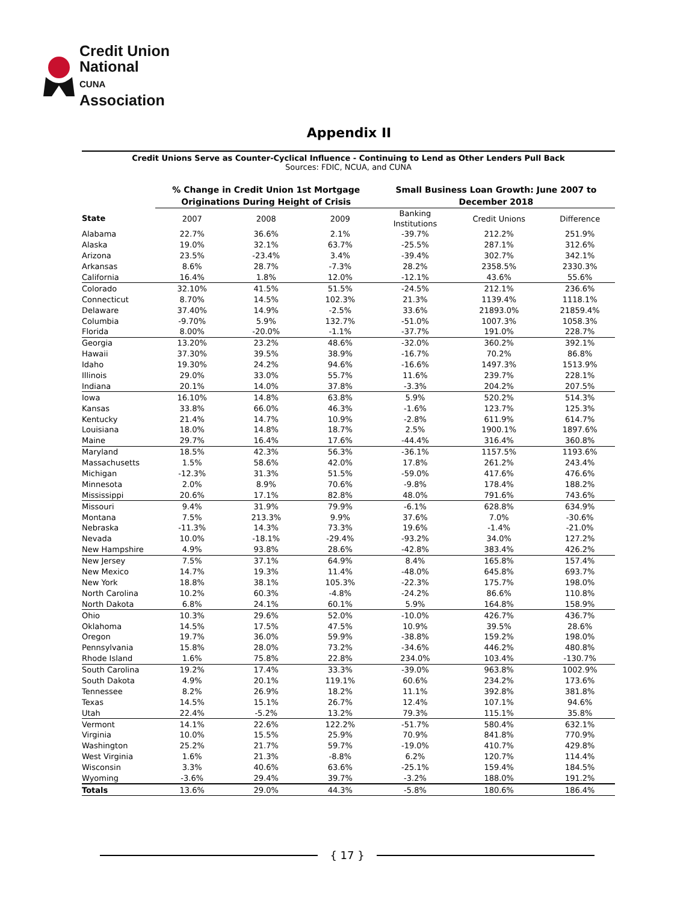Credit Union
National
CUNA Association
Appendix II
Credit Unions Serve as Counter-Cyclical Influence - Continuing to Lend as Other Lenders Pull Back
Sources: FDIC, NCUA, and CUNA
| | % Change in Credit Union 1st Mortgage Originations During Height of Crisis | | | Small Business Loan Growth: June 2007 to December 2018 | | |
| --- | --- | --- | --- | --- | --- | --- |
| State | 2007 | 2008 | 2009 | Banking Institutions | Credit Unions | Difference |
| Alabama | 22.7% | 36.6% | 2.1% | -39.7% | 212.2% | 251.9% |
| Alaska | 19.0% | 32.1% | 63.7% | -25.5% | 287.1% | 312.6% |
| Arizona | 23.5% | -23.4% | 3.4% | -39.4% | 302.7% | 342.1% |
| Arkansas | 8.6% | 28.7% | -7.3% | 28.2% | 2358.5% | 2330.3% |
| California | 16.4% | 1.8% | 12.0% | -12.1% | 43.6% | 55.6% |
| Colorado | 32.10% | 41.5% | 51.5% | -24.5% | 212.1% | 236.6% |
| Connecticut | 8.70% | 14.5% | 102.3% | 21.3% | 1139.4% | 1118.1% |
| Delaware | 37.40% | 14.9% | -2.5% | 33.6% | 21893.0% | 21859.4% |
| Columbia | -9.70% | 5.9% | 132.7% | -51.0% | 1007.3% | 1058.3% |
| Florida | 8.00% | -20.0% | -1.1% | -37.7% | 191.0% | 228.7% |
| Georgia | 13.20% | 23.2% | 48.6% | -32.0% | 360.2% | 392.1% |
| Hawaii | 37.30% | 39.5% | 38.9% | -16.7% | 70.2% | 86.8% |
| Idaho | 19.30% | 24.2% | 94.6% | -16.6% | 1497.3% | 1513.9% |
| Illinois | 29.0% | 33.0% | 55.7% | 11.6% | 239.7% | 228.1% |
| Indiana | 20.1% | 14.0% | 37.8% | -3.3% | 204.2% | 207.5% |
| Iowa | 16.10% | 14.8% | 63.8% | 5.9% | 520.2% | 514.3% |
| Kansas | 33.8% | 66.0% | 46.3% | -1.6% | 123.7% | 125.3% |
| Kentucky | 21.4% | 14.7% | 10.9% | -2.8% | 611.9% | 614.7% |
| Louisiana | 18.0% | 14.8% | 18.7% | 2.5% | 1900.1% | 1897.6% |
| Maine | 29.7% | 16.4% | 17.6% | -44.4% | 316.4% | 360.8% |
| Maryland | 18.5% | 42.3% | 56.3% | -36.1% | 1157.5% | 1193.6% |
| Massachusetts | 1.5% | 58.6% | 42.0% | 17.8% | 261.2% | 243.4% |
| Michigan | -12.3% | 31.3% | 51.5% | -59.0% | 417.6% | 476.6% |
| Minnesota | 2.0% | 8.9% | 70.6% | -9.8% | 178.4% | 188.2% |
| Mississippi | 20.6% | 17.1% | 82.8% | 48.0% | 791.6% | 743.6% |
| Missouri | 9.4% | 31.9% | 79.9% | -6.1% | 628.8% | 634.9% |
| Montana | 7.5% | 213.3% | 9.9% | 37.6% | 7.0% | -30.6% |
| Nebraska | -11.3% | 14.3% | 73.3% | 19.6% | -1.4% | -21.0% |
| Nevada | 10.0% | -18.1% | -29.4% | -93.2% | 34.0% | 127.2% |
| New Hampshire | 4.9% | 93.8% | 28.6% | -42.8% | 383.4% | 426.2% |
| New Jersey | 7.5% | 37.1% | 64.9% | 8.4% | 165.8% | 157.4% |
| New Mexico | 14.7% | 19.3% | 11.4% | -48.0% | 645.8% | 693.7% |
| New York | 18.8% | 38.1% | 105.3% | -22.3% | 175.7% | 198.0% |
| North Carolina | 10.2% | 60.3% | -4.8% | -24.2% | 86.6% | 110.8% |
| North Dakota | 6.8% | 24.1% | 60.1% | 5.9% | 164.8% | 158.9% |
| Ohio | 10.3% | 29.6% | 52.0% | -10.0% | 426.7% | 436.7% |
| Oklahoma | 14.5% | 17.5% | 47.5% | 10.9% | 39.5% | 28.6% |
| Oregon | 19.7% | 36.0% | 59.9% | -38.8% | 159.2% | 198.0% |
| Pennsylvania | 15.8% | 28.0% | 73.2% | -34.6% | 446.2% | 480.8% |
| Rhode Island | 1.6% | 75.8% | 22.8% | 234.0% | 103.4% | -130.7% |
| South Carolina | 19.2% | 17.4% | 33.3% | -39.0% | 963.8% | 1002.9% |
| South Dakota | 4.9% | 20.1% | 119.1% | 60.6% | 234.2% | 173.6% |
| Tennessee | 8.2% | 26.9% | 18.2% | 11.1% | 392.8% | 381.8% |
| Texas | 14.5% | 15.1% | 26.7% | 12.4% | 107.1% | 94.6% |
| Utah | 22.4% | -5.2% | 13.2% | 79.3% | 115.1% | 35.8% |
| Vermont | 14.1% | 22.6% | 122.2% | -51.7% | 580.4% | 632.1% |
| Virginia | 10.0% | 15.5% | 25.9% | 70.9% | 841.8% | 770.9% |
| Washington | 25.2% | 21.7% | 59.7% | -19.0% | 410.7% | 429.8% |
| West Virginia | 1.6% | 21.3% | -8.8% | 6.2% | 120.7% | 114.4% |
| Wisconsin | 3.3% | 40.6% | 63.6% | -25.1% | 159.4% | 184.5% |
| Wyoming | -3.6% | 29.4% | 39.7% | -3.2% | 188.0% | 191.2% |
| Totals | 13.6% | 29.0% | 44.3% | -5.8% | 180.6% | 186.4% |
{ 17 }